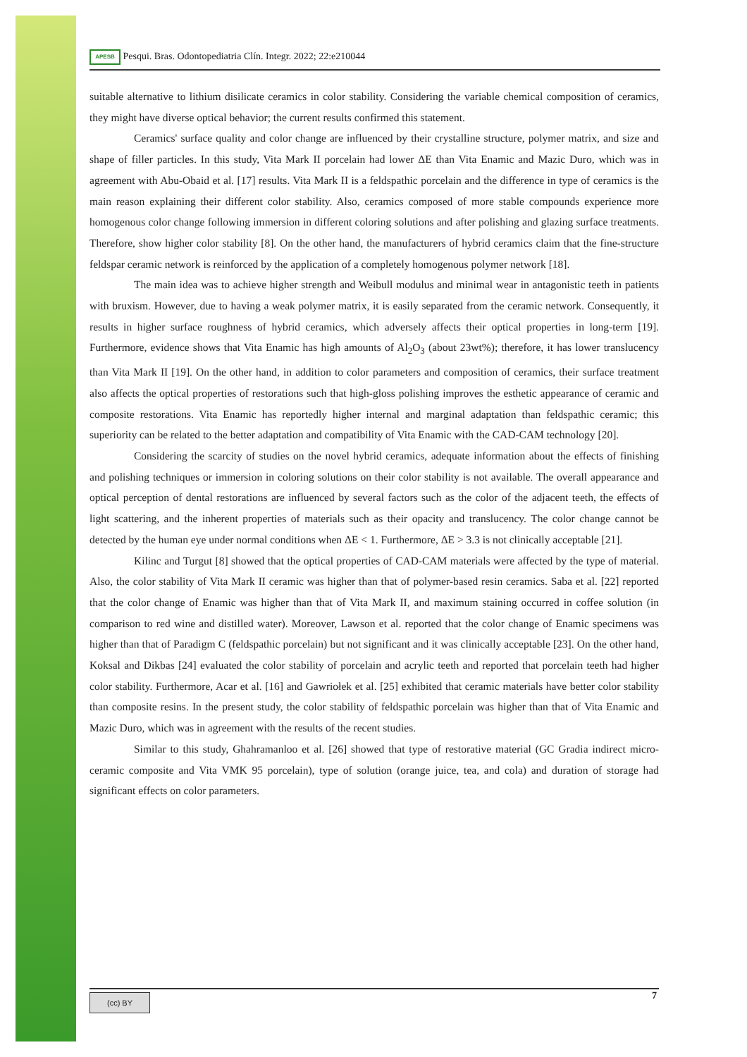APESB Pesqui. Bras. Odontopediatria Clín. Integr. 2022; 22:e210044
suitable alternative to lithium disilicate ceramics in color stability. Considering the variable chemical composition of ceramics, they might have diverse optical behavior; the current results confirmed this statement.
Ceramics' surface quality and color change are influenced by their crystalline structure, polymer matrix, and size and shape of filler particles. In this study, Vita Mark II porcelain had lower ΔE than Vita Enamic and Mazic Duro, which was in agreement with Abu-Obaid et al. [17] results. Vita Mark II is a feldspathic porcelain and the difference in type of ceramics is the main reason explaining their different color stability. Also, ceramics composed of more stable compounds experience more homogenous color change following immersion in different coloring solutions and after polishing and glazing surface treatments. Therefore, show higher color stability [8]. On the other hand, the manufacturers of hybrid ceramics claim that the fine-structure feldspar ceramic network is reinforced by the application of a completely homogenous polymer network [18].
The main idea was to achieve higher strength and Weibull modulus and minimal wear in antagonistic teeth in patients with bruxism. However, due to having a weak polymer matrix, it is easily separated from the ceramic network. Consequently, it results in higher surface roughness of hybrid ceramics, which adversely affects their optical properties in long-term [19]. Furthermore, evidence shows that Vita Enamic has high amounts of Al<sub>2</sub>O<sub>3</sub> (about 23wt%); therefore, it has lower translucency than Vita Mark II [19]. On the other hand, in addition to color parameters and composition of ceramics, their surface treatment also affects the optical properties of restorations such that high-gloss polishing improves the esthetic appearance of ceramic and composite restorations. Vita Enamic has reportedly higher internal and marginal adaptation than feldspathic ceramic; this superiority can be related to the better adaptation and compatibility of Vita Enamic with the CAD-CAM technology [20].
Considering the scarcity of studies on the novel hybrid ceramics, adequate information about the effects of finishing and polishing techniques or immersion in coloring solutions on their color stability is not available. The overall appearance and optical perception of dental restorations are influenced by several factors such as the color of the adjacent teeth, the effects of light scattering, and the inherent properties of materials such as their opacity and translucency. The color change cannot be detected by the human eye under normal conditions when ΔE < 1. Furthermore, ΔE > 3.3 is not clinically acceptable [21].
Kilinc and Turgut [8] showed that the optical properties of CAD-CAM materials were affected by the type of material. Also, the color stability of Vita Mark II ceramic was higher than that of polymer-based resin ceramics. Saba et al. [22] reported that the color change of Enamic was higher than that of Vita Mark II, and maximum staining occurred in coffee solution (in comparison to red wine and distilled water). Moreover, Lawson et al. reported that the color change of Enamic specimens was higher than that of Paradigm C (feldspathic porcelain) but not significant and it was clinically acceptable [23]. On the other hand, Koksal and Dikbas [24] evaluated the color stability of porcelain and acrylic teeth and reported that porcelain teeth had higher color stability. Furthermore, Acar et al. [16] and Gawriołek et al. [25] exhibited that ceramic materials have better color stability than composite resins. In the present study, the color stability of feldspathic porcelain was higher than that of Vita Enamic and Mazic Duro, which was in agreement with the results of the recent studies.
Similar to this study, Ghahramanloo et al. [26] showed that type of restorative material (GC Gradia indirect micro-ceramic composite and Vita VMK 95 porcelain), type of solution (orange juice, tea, and cola) and duration of storage had significant effects on color parameters.
(cc) BY 7